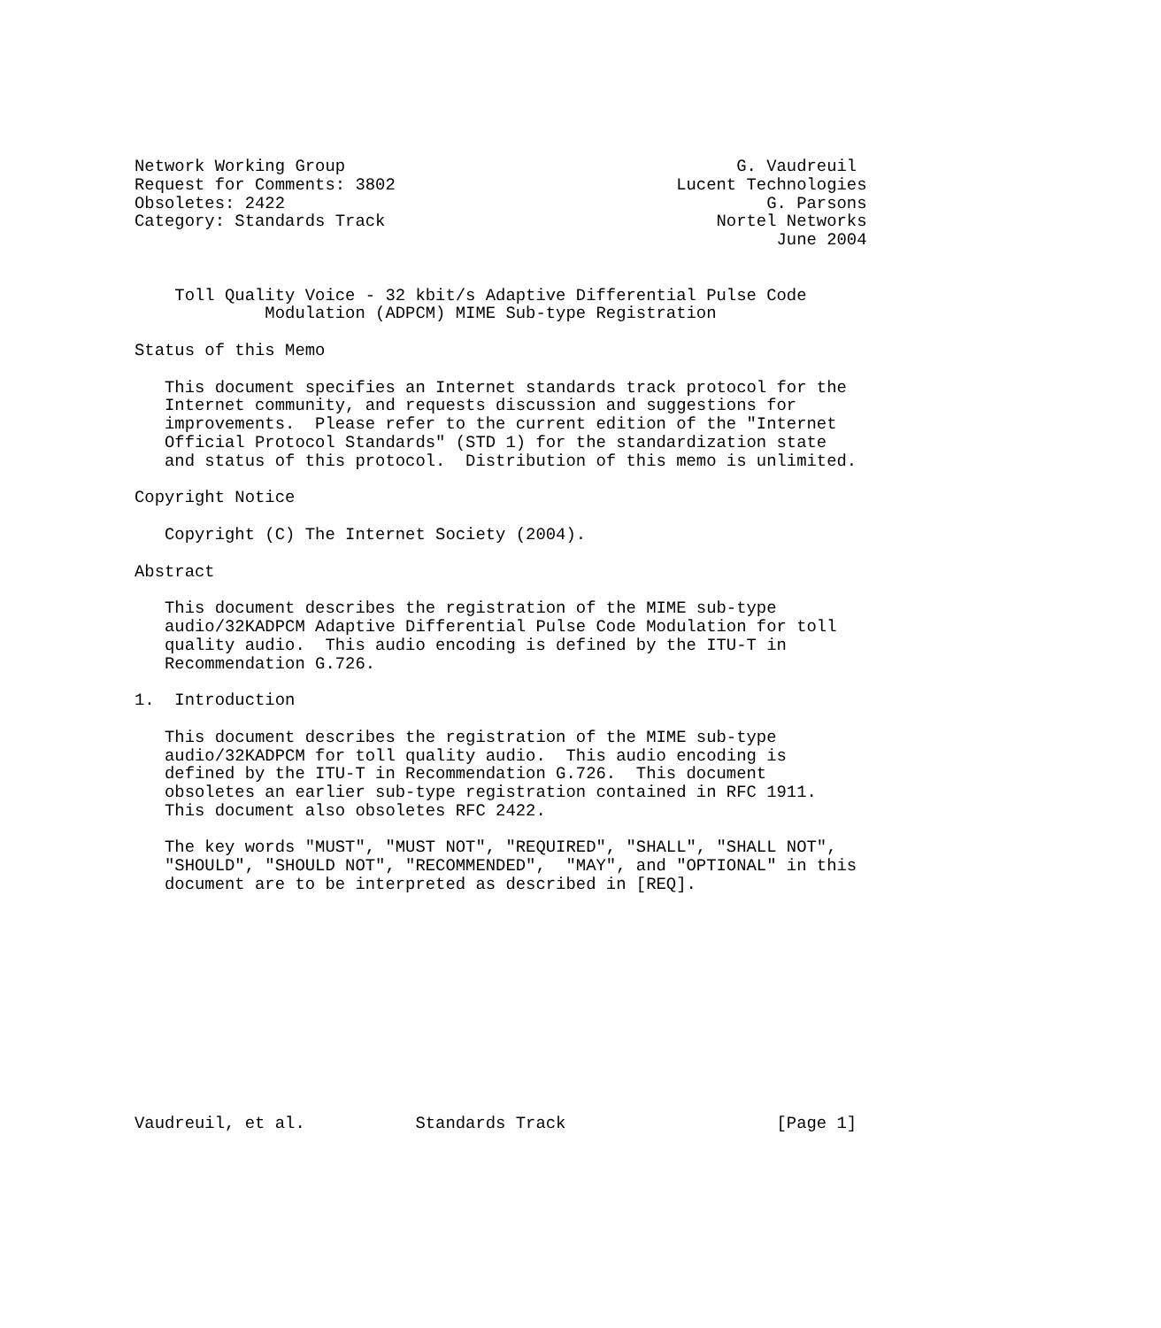Network Working Group                                       G. Vaudreuil
Request for Comments: 3802                            Lucent Technologies
Obsoletes: 2422                                                G. Parsons
Category: Standards Track                                 Nortel Networks
                                                                June 2004


    Toll Quality Voice - 32 kbit/s Adaptive Differential Pulse Code
             Modulation (ADPCM) MIME Sub-type Registration

Status of this Memo

   This document specifies an Internet standards track protocol for the
   Internet community, and requests discussion and suggestions for
   improvements.  Please refer to the current edition of the "Internet
   Official Protocol Standards" (STD 1) for the standardization state
   and status of this protocol.  Distribution of this memo is unlimited.

Copyright Notice

   Copyright (C) The Internet Society (2004).

Abstract

   This document describes the registration of the MIME sub-type
   audio/32KADPCM Adaptive Differential Pulse Code Modulation for toll
   quality audio.  This audio encoding is defined by the ITU-T in
   Recommendation G.726.

1.  Introduction

   This document describes the registration of the MIME sub-type
   audio/32KADPCM for toll quality audio.  This audio encoding is
   defined by the ITU-T in Recommendation G.726.  This document
   obsoletes an earlier sub-type registration contained in RFC 1911.
   This document also obsoletes RFC 2422.

   The key words "MUST", "MUST NOT", "REQUIRED", "SHALL", "SHALL NOT",
   "SHOULD", "SHOULD NOT", "RECOMMENDED",  "MAY", and "OPTIONAL" in this
   document are to be interpreted as described in [REQ].












Vaudreuil, et al.           Standards Track                     [Page 1]